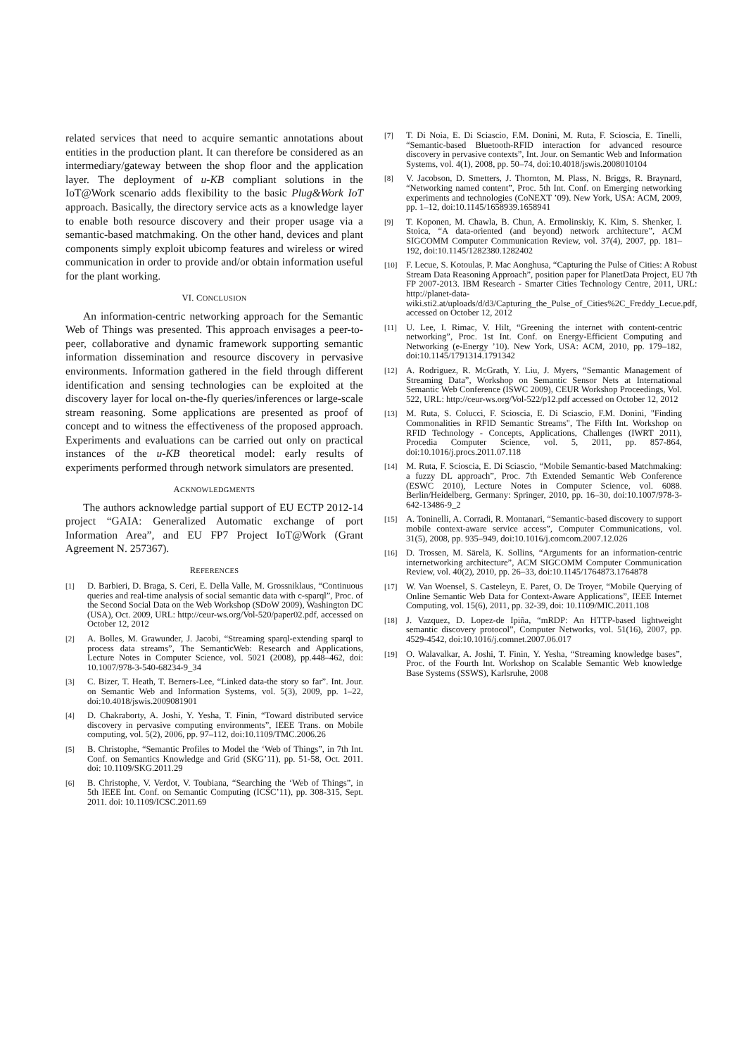related services that need to acquire semantic annotations about entities in the production plant. It can therefore be considered as an intermediary/gateway between the shop floor and the application layer. The deployment of u-KB compliant solutions in the IoT@Work scenario adds flexibility to the basic Plug&Work IoT approach. Basically, the directory service acts as a knowledge layer to enable both resource discovery and their proper usage via a semantic-based matchmaking. On the other hand, devices and plant components simply exploit ubicomp features and wireless or wired communication in order to provide and/or obtain information useful for the plant working.
VI. CONCLUSION
An information-centric networking approach for the Semantic Web of Things was presented. This approach envisages a peer-to-peer, collaborative and dynamic framework supporting semantic information dissemination and resource discovery in pervasive environments. Information gathered in the field through different identification and sensing technologies can be exploited at the discovery layer for local on-the-fly queries/inferences or large-scale stream reasoning. Some applications are presented as proof of concept and to witness the effectiveness of the proposed approach. Experiments and evaluations can be carried out only on practical instances of the u-KB theoretical model: early results of experiments performed through network simulators are presented.
ACKNOWLEDGMENTS
The authors acknowledge partial support of EU ECTP 2012-14 project “GAIA: Generalized Automatic exchange of port Information Area”, and EU FP7 Project IoT@Work (Grant Agreement N. 257367).
REFERENCES
[1] D. Barbieri, D. Braga, S. Ceri, E. Della Valle, M. Grossniklaus, “Continuous queries and real-time analysis of social semantic data with c-sparql”, Proc. of the Second Social Data on the Web Workshop (SDoW 2009), Washington DC (USA), Oct. 2009, URL: http://ceur-ws.org/Vol-520/paper02.pdf, accessed on October 12, 2012
[2] A. Bolles, M. Grawunder, J. Jacobi, “Streaming sparql-extending sparql to process data streams”, The SemanticWeb: Research and Applications, Lecture Notes in Computer Science, vol. 5021 (2008), pp.448–462, doi: 10.1007/978-3-540-68234-9_34
[3] C. Bizer, T. Heath, T. Berners-Lee, “Linked data-the story so far”. Int. Jour. on Semantic Web and Information Systems, vol. 5(3), 2009, pp. 1–22, doi:10.4018/jswis.2009081901
[4] D. Chakraborty, A. Joshi, Y. Yesha, T. Finin, “Toward distributed service discovery in pervasive computing environments”, IEEE Trans. on Mobile computing, vol. 5(2), 2006, pp. 97–112, doi:10.1109/TMC.2006.26
[5] B. Christophe, “Semantic Profiles to Model the ‘Web of Things”, in 7th Int. Conf. on Semantics Knowledge and Grid (SKG’11), pp. 51-58, Oct. 2011. doi: 10.1109/SKG.2011.29
[6] B. Christophe, V. Verdot, V. Toubiana, “Searching the ‘Web of Things”, in 5th IEEE Int. Conf. on Semantic Computing (ICSC’11), pp. 308-315, Sept. 2011. doi: 10.1109/ICSC.2011.69
[7] T. Di Noia, E. Di Sciascio, F.M. Donini, M. Ruta, F. Scioscia, E. Tinelli, “Semantic-based Bluetooth-RFID interaction for advanced resource discovery in pervasive contexts”, Int. Jour. on Semantic Web and Information Systems, vol. 4(1), 2008, pp. 50–74, doi:10.4018/jswis.2008010104
[8] V. Jacobson, D. Smetters, J. Thornton, M. Plass, N. Briggs, R. Braynard, “Networking named content”, Proc. 5th Int. Conf. on Emerging networking experiments and technologies (CoNEXT ’09). New York, USA: ACM, 2009, pp. 1–12, doi:10.1145/1658939.1658941
[9] T. Koponen, M. Chawla, B. Chun, A. Ermolinskiy, K. Kim, S. Shenker, I. Stoica, “A data-oriented (and beyond) network architecture”, ACM SIGCOMM Computer Communication Review, vol. 37(4), 2007, pp. 181–192, doi:10.1145/1282380.1282402
[10] F. Lecue, S. Kotoulas, P. Mac Aonghusa, “Capturing the Pulse of Cities: A Robust Stream Data Reasoning Approach”, position paper for PlanetData Project, EU 7th FP 2007-2013. IBM Research - Smarter Cities Technology Centre, 2011, URL: http://planet-data-wiki.sti2.at/uploads/d/d3/Capturing_the_Pulse_of_Cities%2C_Freddy_Lecue.pdf, accessed on October 12, 2012
[11] U. Lee, I. Rimac, V. Hilt, “Greening the internet with content-centric networking”, Proc. 1st Int. Conf. on Energy-Efficient Computing and Networking (e-Energy ’10). New York, USA: ACM, 2010, pp. 179–182, doi:10.1145/1791314.1791342
[12] A. Rodriguez, R. McGrath, Y. Liu, J. Myers, “Semantic Management of Streaming Data”, Workshop on Semantic Sensor Nets at International Semantic Web Conference (ISWC 2009), CEUR Workshop Proceedings, Vol. 522, URL: http://ceur-ws.org/Vol-522/p12.pdf accessed on October 12, 2012
[13] M. Ruta, S. Colucci, F. Scioscia, E. Di Sciascio, F.M. Donini, "Finding Commonalities in RFID Semantic Streams", The Fifth Int. Workshop on RFID Technology - Concepts, Applications, Challenges (IWRT 2011), Procedia Computer Science, vol. 5, 2011, pp. 857-864, doi:10.1016/j.procs.2011.07.118
[14] M. Ruta, F. Scioscia, E. Di Sciascio, “Mobile Semantic-based Matchmaking: a fuzzy DL approach”, Proc. 7th Extended Semantic Web Conference (ESWC 2010), Lecture Notes in Computer Science, vol. 6088. Berlin/Heidelberg, Germany: Springer, 2010, pp. 16–30, doi:10.1007/978-3-642-13486-9_2
[15] A. Toninelli, A. Corradi, R. Montanari, “Semantic-based discovery to support mobile context-aware service access”, Computer Communications, vol. 31(5), 2008, pp. 935–949, doi:10.1016/j.comcom.2007.12.026
[16] D. Trossen, M. Särelä, K. Sollins, “Arguments for an information-centric internetworking architecture”, ACM SIGCOMM Computer Communication Review, vol. 40(2), 2010, pp. 26–33, doi:10.1145/1764873.1764878
[17] W. Van Woensel, S. Casteleyn, E. Paret, O. De Troyer, “Mobile Querying of Online Semantic Web Data for Context-Aware Applications”, IEEE Internet Computing, vol. 15(6), 2011, pp. 32-39, doi: 10.1109/MIC.2011.108
[18] J. Vazquez, D. Lopez-de Ipiña, “mRDP: An HTTP-based lightweight semantic discovery protocol”, Computer Networks, vol. 51(16), 2007, pp. 4529-4542, doi:10.1016/j.comnet.2007.06.017
[19] O. Walavalkar, A. Joshi, T. Finin, Y. Yesha, “Streaming knowledge bases”, Proc. of the Fourth Int. Workshop on Scalable Semantic Web knowledge Base Systems (SSWS), Karlsruhe, 2008